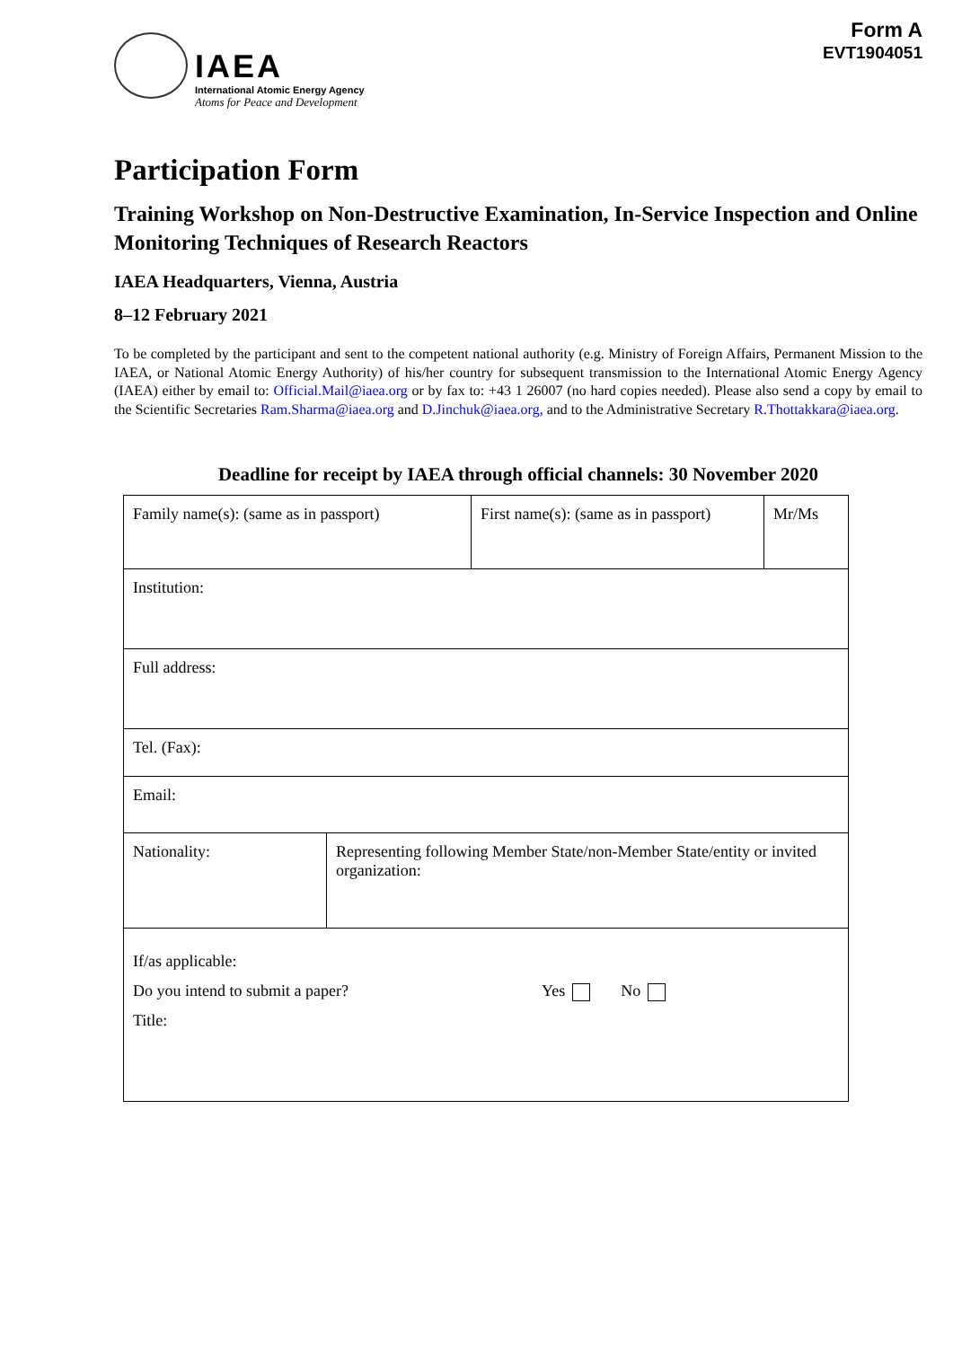Form A
EVT1904051
IAEA
International Atomic Energy Agency
Atoms for Peace and Development
Participation Form
Training Workshop on Non-Destructive Examination, In-Service Inspection and Online Monitoring Techniques of Research Reactors
IAEA Headquarters, Vienna, Austria
8–12 February 2021
To be completed by the participant and sent to the competent national authority (e.g. Ministry of Foreign Affairs, Permanent Mission to the IAEA, or National Atomic Energy Authority) of his/her country for subsequent transmission to the International Atomic Energy Agency (IAEA) either by email to: Official.Mail@iaea.org or by fax to: +43 1 26007 (no hard copies needed). Please also send a copy by email to the Scientific Secretaries Ram.Sharma@iaea.org and D.Jinchuk@iaea.org, and to the Administrative Secretary R.Thottakkara@iaea.org.
Deadline for receipt by IAEA through official channels: 30 November 2020
| Family name(s): (same as in passport) | | First name(s): (same as in passport) | Mr/Ms |
| Institution: | | | |
| Full address: | | | |
| Tel. (Fax): | | | |
| Email: | | | |
| Nationality: | Representing following Member State/non-Member State/entity or invited organization: | | |
| If/as applicable: Do you intend to submit a paper? Yes No Title: | | | |